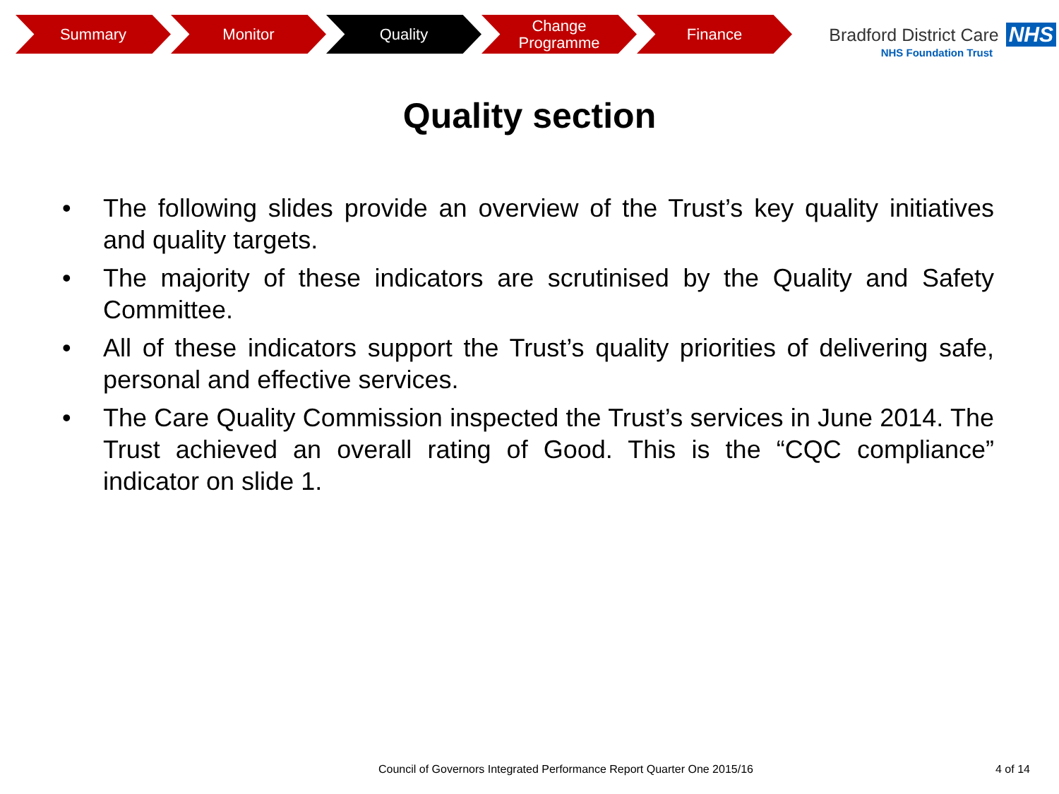Summary Monitor Quality Change
Programme
Finance
Bradford District Care NHS
NHS Foundation Trust
Quality section
• The following slides provide an overview of the Trust’s key quality initiatives and quality targets.
• The majority of these indicators are scrutinised by the Quality and Safety Committee.
• All of these indicators support the Trust’s quality priorities of delivering safe, personal and effective services.
• The Care Quality Commission inspected the Trust’s services in June 2014. The Trust achieved an overall rating of Good. This is the “CQC compliance” indicator on slide 1.
Council of Governors Integrated Performance Report Quarter One 2015/16
4 of 14